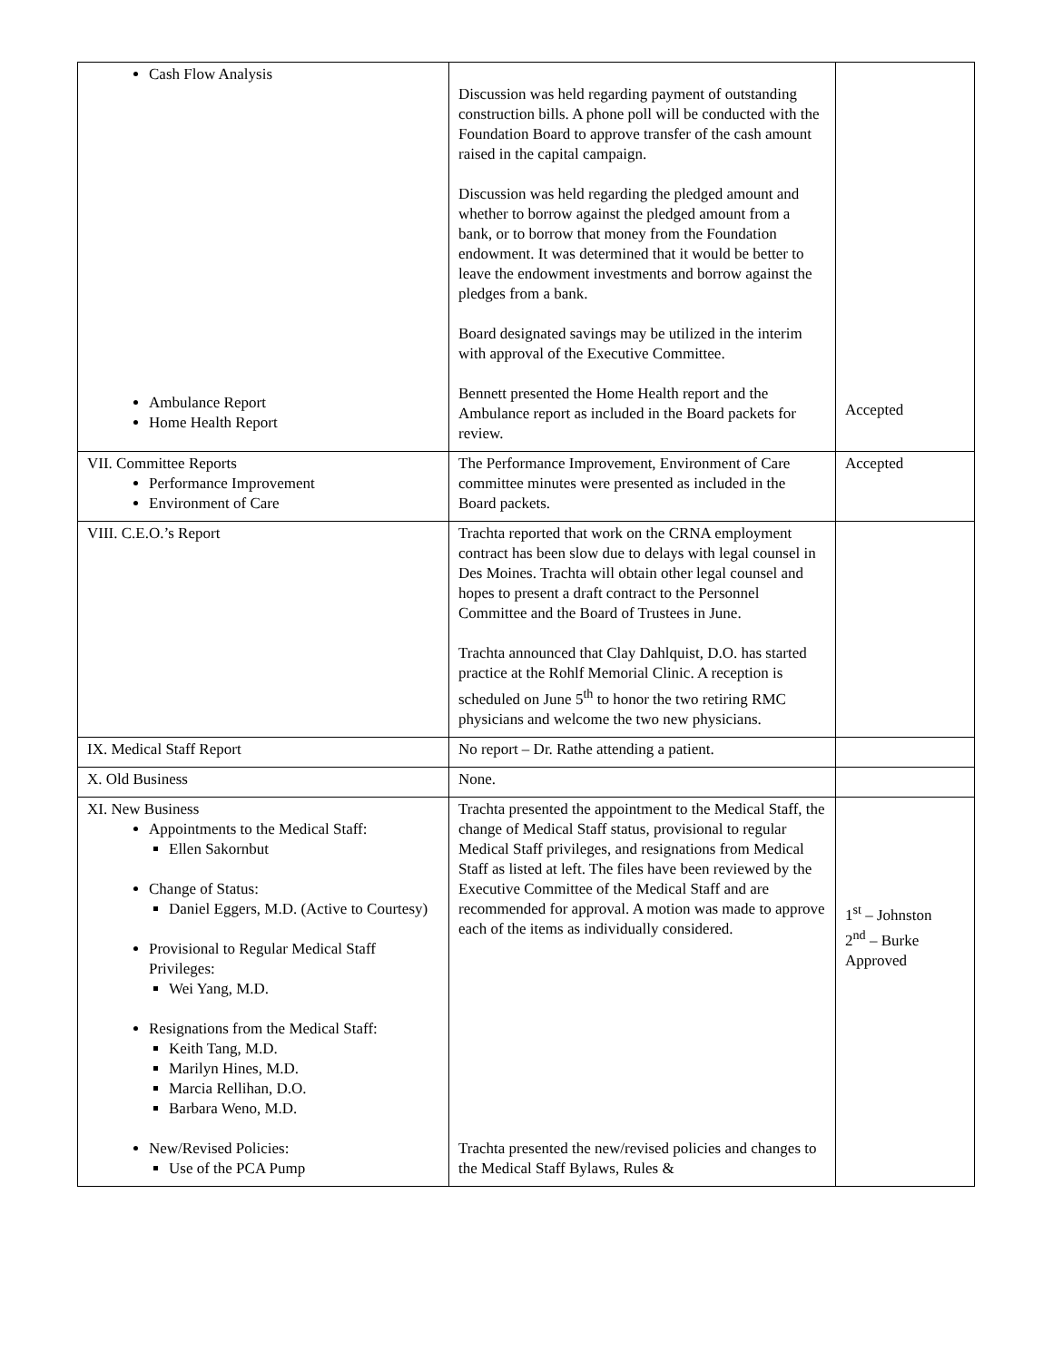| Cash Flow Analysis Ambulance Report Home Health Report | Discussion was held regarding payment of outstanding construction bills. A phone poll will be conducted with the Foundation Board to approve transfer of the cash amount raised in the capital campaign. Discussion was held regarding the pledged amount and whether to borrow against the pledged amount from a bank, or to borrow that money from the Foundation endowment. It was determined that it would be better to leave the endowment investments and borrow against the pledges from a bank. Board designated savings may be utilized in the interim with approval of the Executive Committee. Bennett presented the Home Health report and the Ambulance report as included in the Board packets for review. | Accepted |
| VII. Committee Reports Performance Improvement Environment of Care | The Performance Improvement, Environment of Care committee minutes were presented as included in the Board packets. | Accepted |
| VIII. C.E.O.’s Report | Trachta reported that work on the CRNA employment contract has been slow due to delays with legal counsel in Des Moines. Trachta will obtain other legal counsel and hopes to present a draft contract to the Personnel Committee and the Board of Trustees in June. Trachta announced that Clay Dahlquist, D.O. has started practice at the Rohlf Memorial Clinic. A reception is scheduled on June 5<sup>th</sup> to honor the two retiring RMC physicians and welcome the two new physicians. | |
| IX. Medical Staff Report | No report – Dr. Rathe attending a patient. | |
| X. Old Business | None. | |
| XI. New Business Appointments to the Medical Staff: Ellen Sakornbut Change of Status: Daniel Eggers, M.D. (Active to Courtesy) Provisional to Regular Medical Staff Privileges: Wei Yang, M.D. Resignations from the Medical Staff: Keith Tang, M.D. Marilyn Hines, M.D. Marcia Rellihan, D.O. Barbara Weno, M.D. New/Revised Policies: Use of the PCA Pump | Trachta presented the appointment to the Medical Staff, the change of Medical Staff status, provisional to regular Medical Staff privileges, and resignations from Medical Staff as listed at left. The files have been reviewed by the Executive Committee of the Medical Staff and are recommended for approval. A motion was made to approve each of the items as individually considered. Trachta presented the new/revised policies and changes to the Medical Staff Bylaws, Rules & | 1<sup>st</sup> – Johnston 2<sup>nd</sup> – Burke Approved |